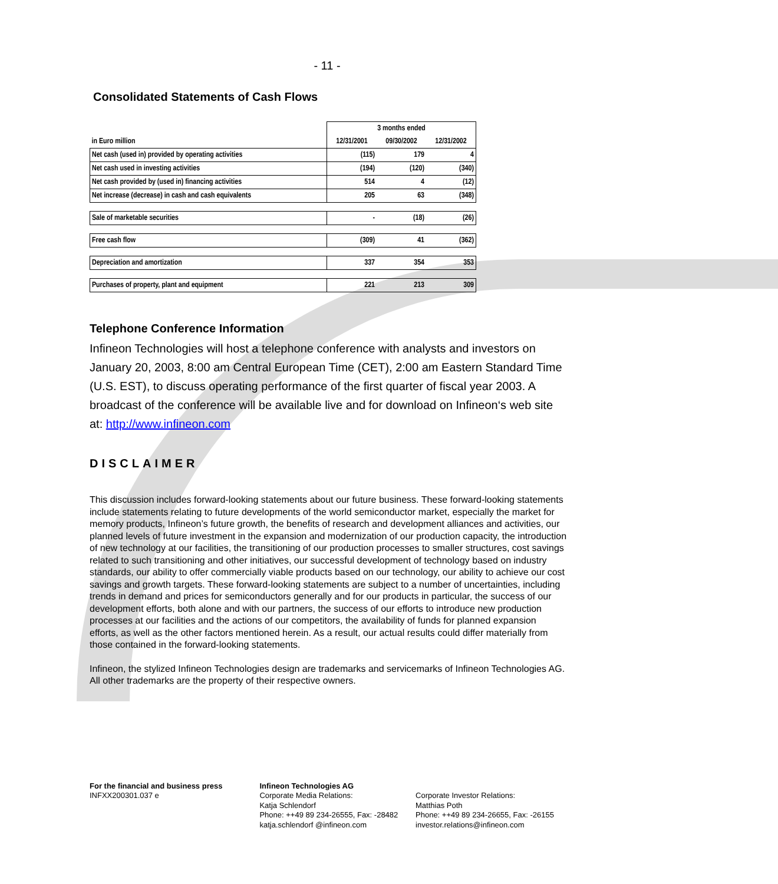- 11 -
Consolidated Statements of Cash Flows
| | 3 months ended | | |
| in Euro million | 12/31/2001 | 09/30/2002 | 12/31/2002 |
| Net cash (used in) provided by operating activities | (115) | 179 | 4 |
| Net cash used in investing activities | (194) | (120) | (340) |
| Net cash provided by (used in) financing activities | 514 | 4 | (12) |
| Net increase (decrease) in cash and cash equivalents | 205 | 63 | (348) |
| Sale of marketable securities | - | (18) | (26) |
| Free cash flow | (309) | 41 | (362) |
| Depreciation and amortization | 337 | 354 | 353 |
| Purchases of property, plant and equipment | 221 | 213 | 309 |
Telephone Conference Information
Infineon Technologies will host a telephone conference with analysts and investors on January 20, 2003, 8:00 am Central European Time (CET), 2:00 am Eastern Standard Time (U.S. EST), to discuss operating performance of the first quarter of fiscal year 2003. A broadcast of the conference will be available live and for download on Infineon‘s web site at: http://www.infineon.com
DISCLAIMER
This discussion includes forward-looking statements about our future business. These forward-looking statements include statements relating to future developments of the world semiconductor market, especially the market for memory products, Infineon’s future growth, the benefits of research and development alliances and activities, our planned levels of future investment in the expansion and modernization of our production capacity, the introduction of new technology at our facilities, the transitioning of our production processes to smaller structures, cost savings related to such transitioning and other initiatives, our successful development of technology based on industry standards, our ability to offer commercially viable products based on our technology, our ability to achieve our cost savings and growth targets. These forward-looking statements are subject to a number of uncertainties, including trends in demand and prices for semiconductors generally and for our products in particular, the success of our development efforts, both alone and with our partners, the success of our efforts to introduce new production processes at our facilities and the actions of our competitors, the availability of funds for planned expansion efforts, as well as the other factors mentioned herein. As a result, our actual results could differ materially from those contained in the forward-looking statements.
Infineon, the stylized Infineon Technologies design are trademarks and servicemarks of Infineon Technologies AG. All other trademarks are the property of their respective owners.
For the financial and business press
INFXX200301.037 e
Infineon Technologies AG
Corporate Media Relations:
Katja Schlendorf
Phone: ++49 89 234-26555, Fax: -28482
katja.schlendorf @infineon.com
Corporate Investor Relations:
Matthias Poth
Phone: ++49 89 234-26655, Fax: -26155
investor.relations@infineon.com